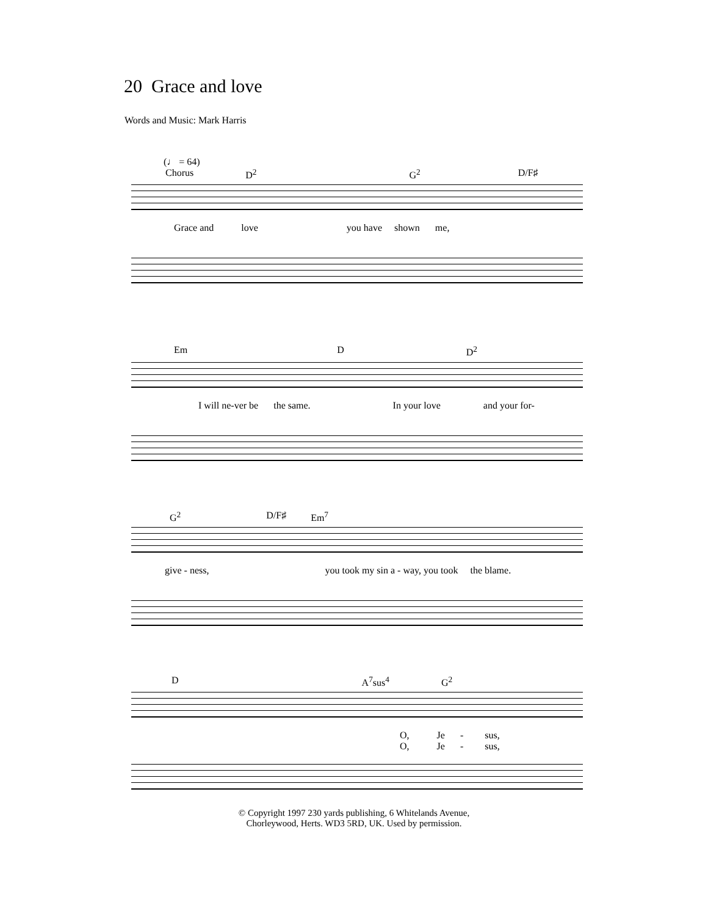20 Grace and love
Words and Music: Mark Harris
(♩ = 64)
Chorus D<sup>2</sup> G<sup>2</sup> D/F♯
Grace and love you have shown me,
Em D D<sup>2</sup>
I will ne-ver be the same. In your love and your for-
G<sup>2</sup> D/F♯ Em<sup>7</sup>
give - ness, you took my sin a - way, you took the blame.
D A<sup>7</sup>sus<sup>4</sup> G<sup>2</sup>
O, Je - sus,
O, Je - sus,
© Copyright 1997 230 yards publishing, 6 Whitelands Avenue,
Chorleywood, Herts. WD3 5RD, UK. Used by permission.